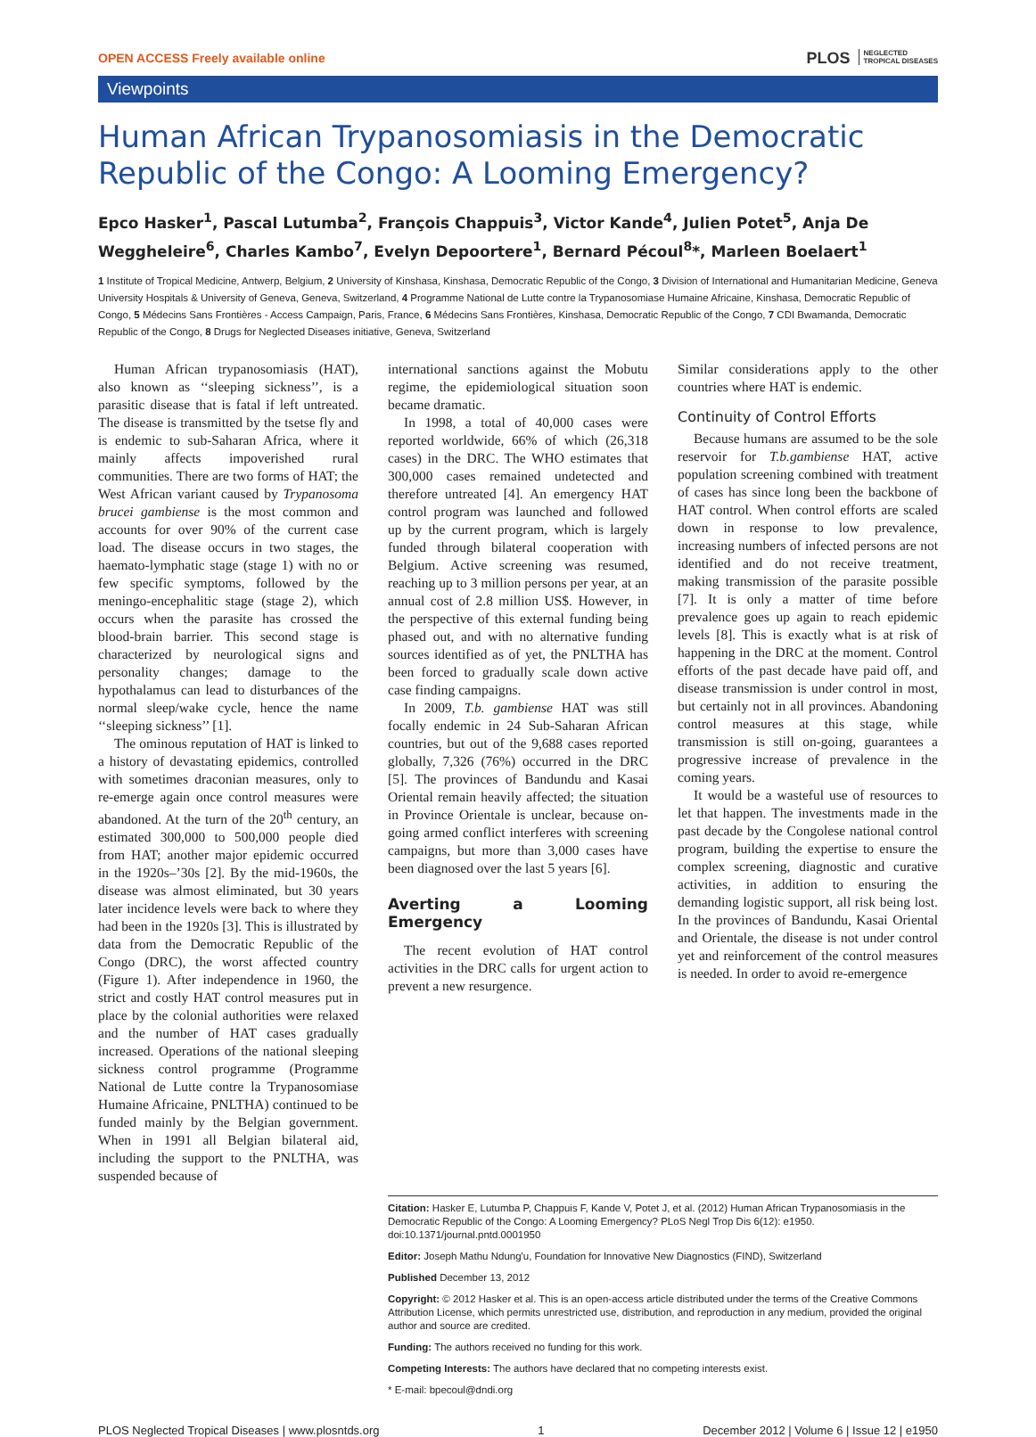OPEN ACCESS Freely available online PLOS NEGLECTED
TROPICAL DISEASES
Viewpoints
Human African Trypanosomiasis in the Democratic Republic of the Congo: A Looming Emergency?
Epco Hasker<sup>1</sup>, Pascal Lutumba<sup>2</sup>, François Chappuis<sup>3</sup>, Victor Kande<sup>4</sup>, Julien Potet<sup>5</sup>, Anja De Weggheleire<sup>6</sup>, Charles Kambo<sup>7</sup>, Evelyn Depoortere<sup>1</sup>, Bernard Pécoul<sup>8</sup>*, Marleen Boelaert<sup>1</sup>
1 Institute of Tropical Medicine, Antwerp, Belgium, 2 University of Kinshasa, Kinshasa, Democratic Republic of the Congo, 3 Division of International and Humanitarian Medicine, Geneva University Hospitals & University of Geneva, Geneva, Switzerland, 4 Programme National de Lutte contre la Trypanosomiase Humaine Africaine, Kinshasa, Democratic Republic of Congo, 5 Médecins Sans Frontières - Access Campaign, Paris, France, 6 Médecins Sans Frontières, Kinshasa, Democratic Republic of the Congo, 7 CDI Bwamanda, Democratic Republic of the Congo, 8 Drugs for Neglected Diseases initiative, Geneva, Switzerland
Human African trypanosomiasis (HAT), also known as ‘‘sleeping sickness’’, is a parasitic disease that is fatal if left untreated. The disease is transmitted by the tsetse fly and is endemic to sub-Saharan Africa, where it mainly affects impoverished rural communities. There are two forms of HAT; the West African variant caused by Trypanosoma brucei gambiense is the most common and accounts for over 90% of the current case load. The disease occurs in two stages, the haemato-lymphatic stage (stage 1) with no or few specific symptoms, followed by the meningo-encephalitic stage (stage 2), which occurs when the parasite has crossed the blood-brain barrier. This second stage is characterized by neurological signs and personality changes; damage to the hypothalamus can lead to disturbances of the normal sleep/wake cycle, hence the name ‘‘sleeping sickness’’ [1].
The ominous reputation of HAT is linked to a history of devastating epidemics, controlled with sometimes draconian measures, only to re-emerge again once control measures were abandoned. At the turn of the 20<sup>th</sup> century, an estimated 300,000 to 500,000 people died from HAT; another major epidemic occurred in the 1920s–’30s [2]. By the mid-1960s, the disease was almost eliminated, but 30 years later incidence levels were back to where they had been in the 1920s [3]. This is illustrated by data from the Democratic Republic of the Congo (DRC), the worst affected country (Figure 1). After independence in 1960, the strict and costly HAT control measures put in place by the colonial authorities were relaxed and the number of HAT cases gradually increased. Operations of the national sleeping sickness control programme (Programme National de Lutte contre la Trypanosomiase Humaine Africaine, PNLTHA) continued to be funded mainly by the Belgian government. When in 1991 all Belgian bilateral aid, including the support to the PNLTHA, was suspended because of
international sanctions against the Mobutu regime, the epidemiological situation soon became dramatic.
In 1998, a total of 40,000 cases were reported worldwide, 66% of which (26,318 cases) in the DRC. The WHO estimates that 300,000 cases remained undetected and therefore untreated [4]. An emergency HAT control program was launched and followed up by the current program, which is largely funded through bilateral cooperation with Belgium. Active screening was resumed, reaching up to 3 million persons per year, at an annual cost of 2.8 million US$. However, in the perspective of this external funding being phased out, and with no alternative funding sources identified as of yet, the PNLTHA has been forced to gradually scale down active case finding campaigns.
In 2009, T.b. gambiense HAT was still focally endemic in 24 Sub-Saharan African countries, but out of the 9,688 cases reported globally, 7,326 (76%) occurred in the DRC [5]. The provinces of Bandundu and Kasai Oriental remain heavily affected; the situation in Province Orientale is unclear, because on-going armed conflict interferes with screening campaigns, but more than 3,000 cases have been diagnosed over the last 5 years [6].
Averting a Looming Emergency
The recent evolution of HAT control activities in the DRC calls for urgent action to prevent a new resurgence.
Similar considerations apply to the other countries where HAT is endemic.
Continuity of Control Efforts
Because humans are assumed to be the sole reservoir for T.b.gambiense HAT, active population screening combined with treatment of cases has since long been the backbone of HAT control. When control efforts are scaled down in response to low prevalence, increasing numbers of infected persons are not identified and do not receive treatment, making transmission of the parasite possible [7]. It is only a matter of time before prevalence goes up again to reach epidemic levels [8]. This is exactly what is at risk of happening in the DRC at the moment. Control efforts of the past decade have paid off, and disease transmission is under control in most, but certainly not in all provinces. Abandoning control measures at this stage, while transmission is still on-going, guarantees a progressive increase of prevalence in the coming years.
It would be a wasteful use of resources to let that happen. The investments made in the past decade by the Congolese national control program, building the expertise to ensure the complex screening, diagnostic and curative activities, in addition to ensuring the demanding logistic support, all risk being lost. In the provinces of Bandundu, Kasai Oriental and Orientale, the disease is not under control yet and reinforcement of the control measures is needed. In order to avoid re-emergence
Citation: Hasker E, Lutumba P, Chappuis F, Kande V, Potet J, et al. (2012) Human African Trypanosomiasis in the Democratic Republic of the Congo: A Looming Emergency? PLoS Negl Trop Dis 6(12): e1950. doi:10.1371/journal.pntd.0001950
Editor: Joseph Mathu Ndung'u, Foundation for Innovative New Diagnostics (FIND), Switzerland
Published December 13, 2012
Copyright: © 2012 Hasker et al. This is an open-access article distributed under the terms of the Creative Commons Attribution License, which permits unrestricted use, distribution, and reproduction in any medium, provided the original author and source are credited.
Funding: The authors received no funding for this work.
Competing Interests: The authors have declared that no competing interests exist.
* E-mail: bpecoul@dndi.org
PLOS Neglected Tropical Diseases | www.plosntds.org 1 December 2012 | Volume 6 | Issue 12 | e1950